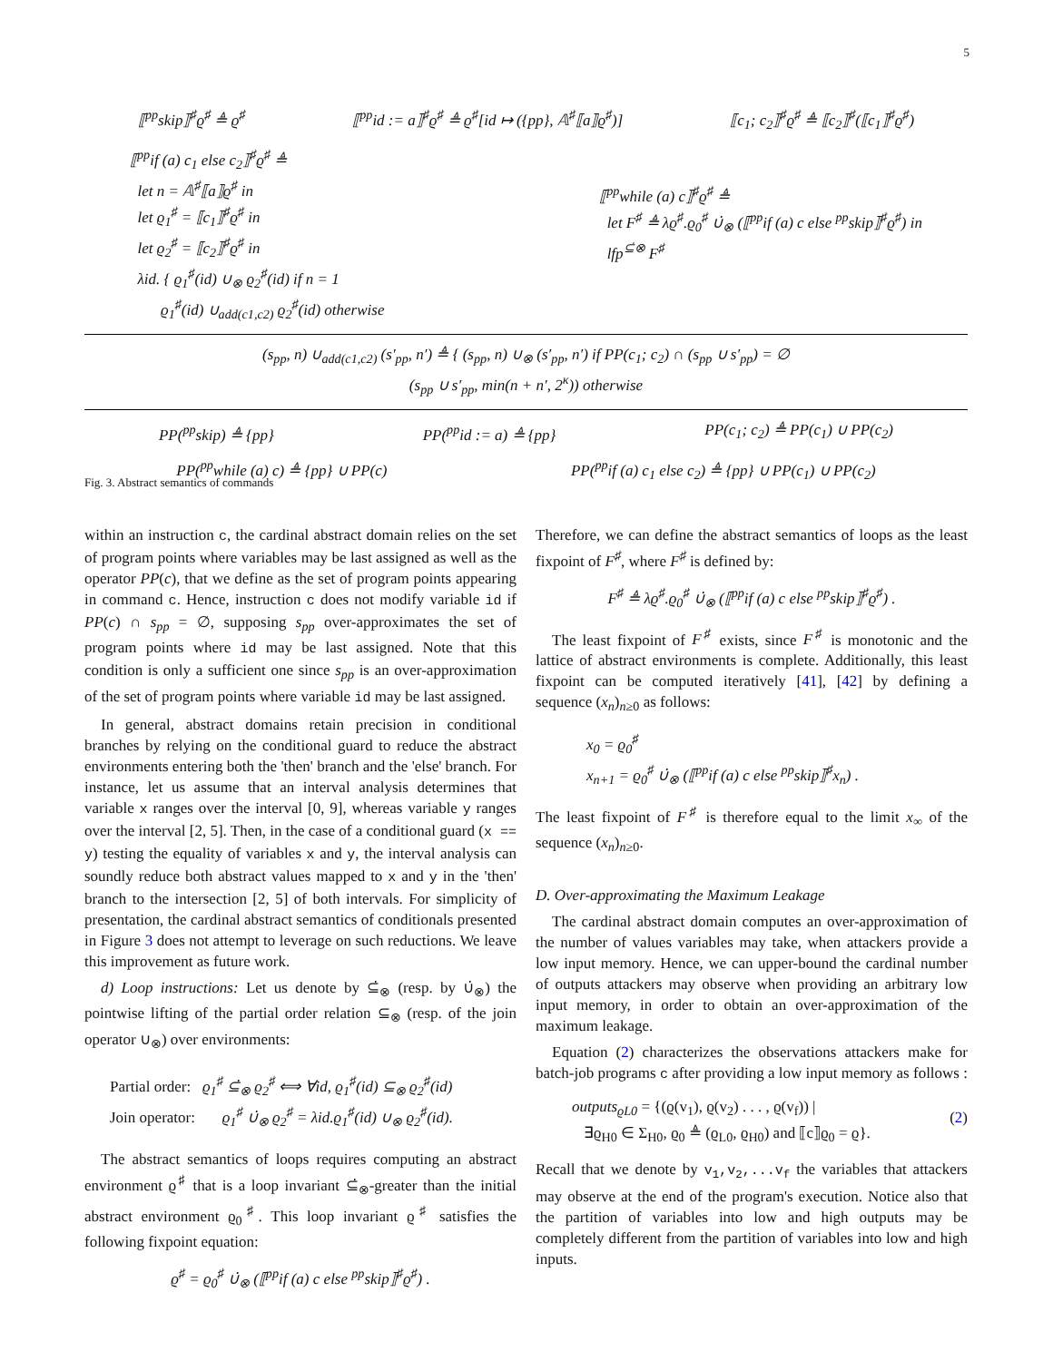5
⟦<sup>pp</sup>skip⟧<sup>♯</sup>ϱ<sup>♯</sup> ≜ ϱ<sup>♯</sup> ⟦<sup>pp</sup>id := a⟧<sup>♯</sup>ϱ<sup>♯</sup> ≜ ϱ<sup>♯</sup>[id ↦ ({pp}, 𝔸<sup>♯</sup>⟦a⟧ϱ<sup>♯</sup>)] ⟦c<sub>1</sub>; c<sub>2</sub>⟧<sup>♯</sup>ϱ<sup>♯</sup> ≜ ⟦c<sub>2</sub>⟧<sup>♯</sup>(⟦c<sub>1</sub>⟧<sup>♯</sup>ϱ<sup>♯</sup>)
⟦<sup>pp</sup>if (a) c<sub>1</sub> else c<sub>2</sub>⟧<sup>♯</sup>ϱ<sup>♯</sup> ≜
let n = 𝔸<sup>♯</sup>⟦a⟧ϱ<sup>♯</sup> in
let ϱ<sub>1</sub><sup>♯</sup> = ⟦c<sub>1</sub>⟧<sup>♯</sup>ϱ<sup>♯</sup> in
let ϱ<sub>2</sub><sup>♯</sup> = ⟦c<sub>2</sub>⟧<sup>♯</sup>ϱ<sup>♯</sup> in
λid. { ϱ<sub>1</sub><sup>♯</sup>(id) ∪<sub>⊗</sub> ϱ<sub>2</sub><sup>♯</sup>(id) if n = 1
ϱ<sub>1</sub><sup>♯</sup>(id) ∪<sub>add(c1,c2)</sub> ϱ<sub>2</sub><sup>♯</sup>(id) otherwise
⟦<sup>pp</sup>while (a) c⟧<sup>♯</sup>ϱ<sup>♯</sup> ≜
let F<sup>♯</sup> ≜ λϱ<sup>♯</sup>.ϱ<sub>0</sub><sup>♯</sup> ∪̇<sub>⊗</sub> (⟦<sup>pp</sup>if (a) c else <sup>pp</sup>skip⟧<sup>♯</sup>ϱ<sup>♯</sup>) in
lfp<sup>⊆̇⊗</sup> F<sup>♯</sup>
(s<sub>pp</sub>, n) ∪<sub>add(c1,c2)</sub> (s′<sub>pp</sub>, n′) ≜ { (s<sub>pp</sub>, n) ∪<sub>⊗</sub> (s′<sub>pp</sub>, n′) if PP(c<sub>1</sub>; c<sub>2</sub>) ∩ (s<sub>pp</sub> ∪ s′<sub>pp</sub>) = ∅
(s<sub>pp</sub> ∪ s′<sub>pp</sub>, min(n + n′, 2<sup>κ</sup>)) otherwise
PP(<sup>pp</sup>skip) ≜ {pp} PP(<sup>pp</sup>id := a) ≜ {pp} PP(c<sub>1</sub>; c<sub>2</sub>) ≜ PP(c<sub>1</sub>) ∪ PP(c<sub>2</sub>)
PP(<sup>pp</sup>while (a) c) ≜ {pp} ∪ PP(c) PP(<sup>pp</sup>if (a) c<sub>1</sub> else c<sub>2</sub>) ≜ {pp} ∪ PP(c<sub>1</sub>) ∪ PP(c<sub>2</sub>)
Fig. 3. Abstract semantics of commands
within an instruction c, the cardinal abstract domain relies on the set of program points where variables may be last assigned as well as the operator PP(c), that we define as the set of program points appearing in command c. Hence, instruction c does not modify variable id if PP(c) ∩ s<sub>pp</sub> = ∅, supposing s<sub>pp</sub> over-approximates the set of program points where id may be last assigned. Note that this condition is only a sufficient one since s<sub>pp</sub> is an over-approximation of the set of program points where variable id may be last assigned.
In general, abstract domains retain precision in conditional branches by relying on the conditional guard to reduce the abstract environments entering both the 'then' branch and the 'else' branch. For instance, let us assume that an interval analysis determines that variable x ranges over the interval [0, 9], whereas variable y ranges over the interval [2, 5]. Then, in the case of a conditional guard (x == y) testing the equality of variables x and y, the interval analysis can soundly reduce both abstract values mapped to x and y in the 'then' branch to the intersection [2, 5] of both intervals. For simplicity of presentation, the cardinal abstract semantics of conditionals presented in Figure 3 does not attempt to leverage on such reductions. We leave this improvement as future work.
d) Loop instructions: Let us denote by ⊆̇<sub>⊗</sub> (resp. by ∪̇<sub>⊗</sub>) the pointwise lifting of the partial order relation ⊆<sub>⊗</sub> (resp. of the join operator ∪<sub>⊗</sub>) over environments:
Partial order: ϱ<sub>1</sub><sup>♯</sup> ⊆̇<sub>⊗</sub> ϱ<sub>2</sub><sup>♯</sup> ⟺ ∀id, ϱ<sub>1</sub><sup>♯</sup>(id) ⊆<sub>⊗</sub> ϱ<sub>2</sub><sup>♯</sup>(id)
Join operator: ϱ<sub>1</sub><sup>♯</sup> ∪̇<sub>⊗</sub> ϱ<sub>2</sub><sup>♯</sup> = λid.ϱ<sub>1</sub><sup>♯</sup>(id) ∪<sub>⊗</sub> ϱ<sub>2</sub><sup>♯</sup>(id).
The abstract semantics of loops requires computing an abstract environment ϱ<sup>♯</sup> that is a loop invariant ⊆̇<sub>⊗</sub>-greater than the initial abstract environment ϱ<sub>0</sub><sup>♯</sup>. This loop invariant ϱ<sup>♯</sup> satisfies the following fixpoint equation:
ϱ<sup>♯</sup> = ϱ<sub>0</sub><sup>♯</sup> ∪̇<sub>⊗</sub> (⟦<sup>pp</sup>if (a) c else <sup>pp</sup>skip⟧<sup>♯</sup>ϱ<sup>♯</sup>) .
Therefore, we can define the abstract semantics of loops as the least fixpoint of F<sup>♯</sup>, where F<sup>♯</sup> is defined by:
F<sup>♯</sup> ≜ λϱ<sup>♯</sup>.ϱ<sub>0</sub><sup>♯</sup> ∪̇<sub>⊗</sub> (⟦<sup>pp</sup>if (a) c else <sup>pp</sup>skip⟧<sup>♯</sup>ϱ<sup>♯</sup>) .
The least fixpoint of F<sup>♯</sup> exists, since F<sup>♯</sup> is monotonic and the lattice of abstract environments is complete. Additionally, this least fixpoint can be computed iteratively [41], [42] by defining a sequence (x<sub>n</sub>)<sub>n≥0</sub> as follows:
x<sub>0</sub> = ϱ<sub>0</sub><sup>♯</sup>
x<sub>n+1</sub> = ϱ<sub>0</sub><sup>♯</sup> ∪̇<sub>⊗</sub> (⟦<sup>pp</sup>if (a) c else <sup>pp</sup>skip⟧<sup>♯</sup>x<sub>n</sub>) .
The least fixpoint of F<sup>♯</sup> is therefore equal to the limit x<sub>∞</sub> of the sequence (x<sub>n</sub>)<sub>n≥0</sub>.
D. Over-approximating the Maximum Leakage
The cardinal abstract domain computes an over-approximation of the number of values variables may take, when attackers provide a low input memory. Hence, we can upper-bound the cardinal number of outputs attackers may observe when providing an arbitrary low input memory, in order to obtain an over-approximation of the maximum leakage.
Equation (2) characterizes the observations attackers make for batch-job programs c after providing a low input memory as follows :
outputs<sub>ϱL0</sub> = {(ϱ(v<sub>1</sub>), ϱ(v<sub>2</sub>) . . . , ϱ(v<sub>f</sub>)) |
∃ϱ<sub>H0</sub> ∈ Σ<sub>H0</sub>, ϱ<sub>0</sub> ≜ (ϱ<sub>L0</sub>, ϱ<sub>H0</sub>) and ⟦c⟧ϱ<sub>0</sub> = ϱ}. (2)
Recall that we denote by v<sub>1</sub>,v<sub>2</sub>,...v<sub>f</sub> the variables that attackers may observe at the end of the program's execution. Notice also that the partition of variables into low and high outputs may be completely different from the partition of variables into low and high inputs.